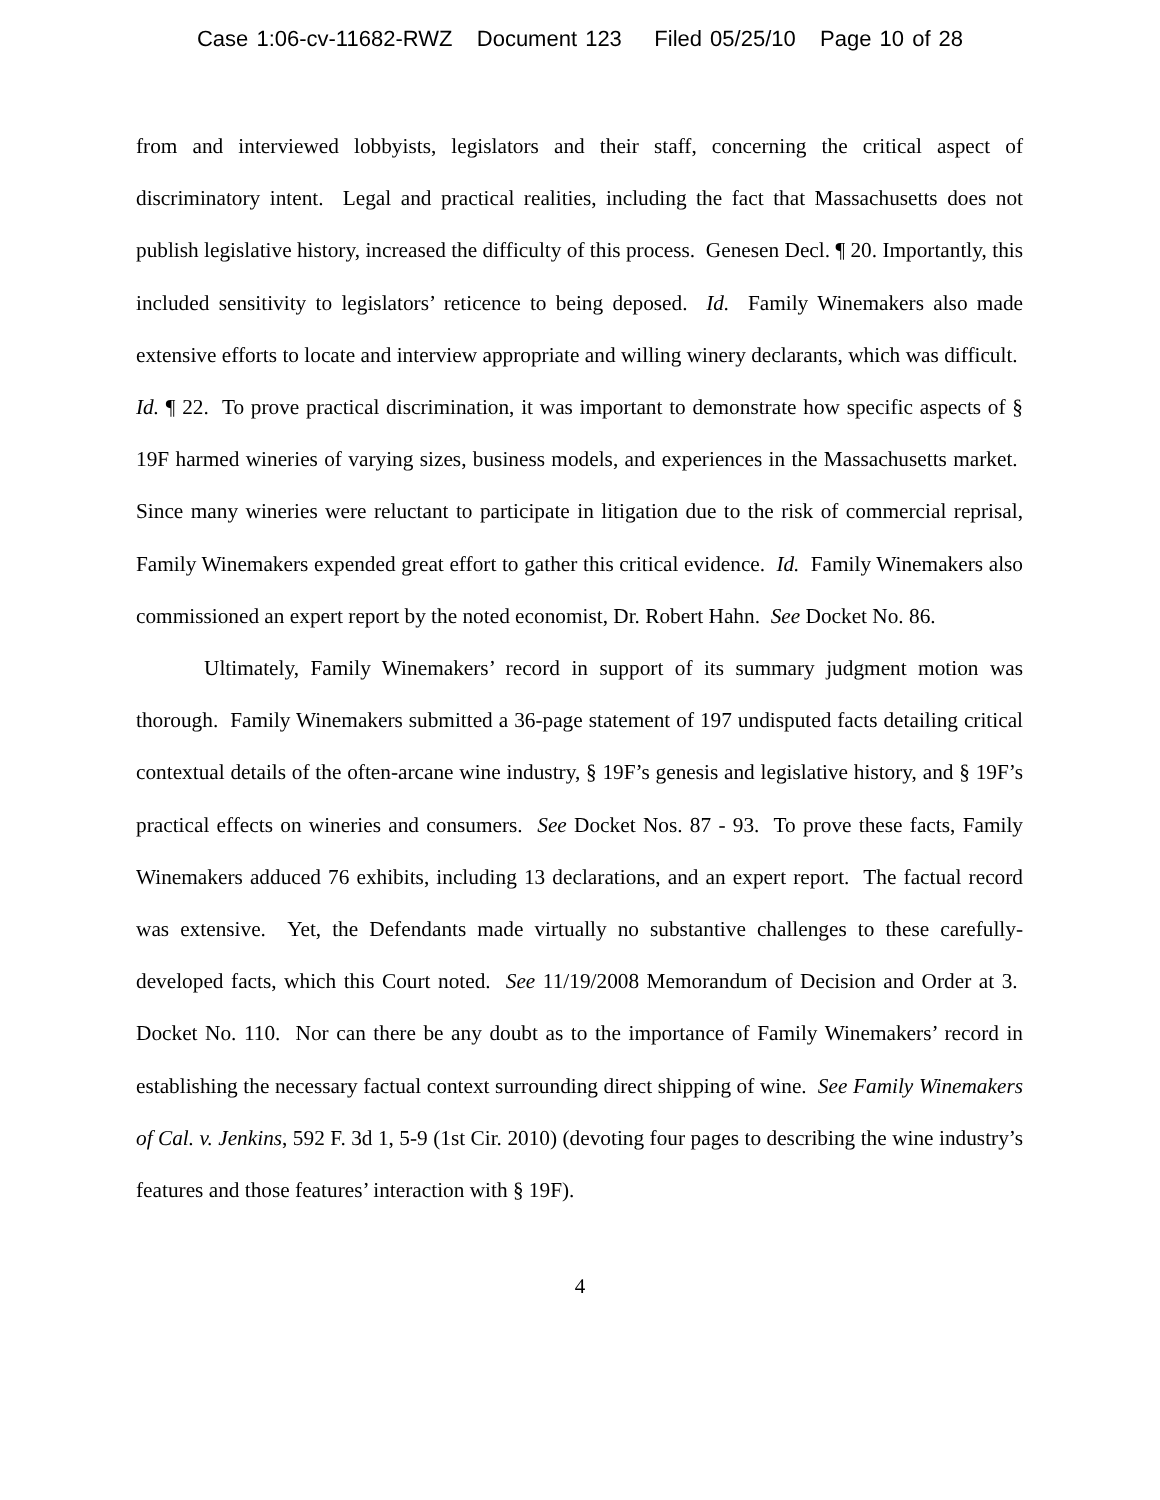Case 1:06-cv-11682-RWZ Document 123 Filed 05/25/10 Page 10 of 28
from and interviewed lobbyists, legislators and their staff, concerning the critical aspect of discriminatory intent. Legal and practical realities, including the fact that Massachusetts does not publish legislative history, increased the difficulty of this process. Genesen Decl. ¶ 20. Importantly, this included sensitivity to legislators’ reticence to being deposed. Id. Family Winemakers also made extensive efforts to locate and interview appropriate and willing winery declarants, which was difficult. Id. ¶ 22. To prove practical discrimination, it was important to demonstrate how specific aspects of § 19F harmed wineries of varying sizes, business models, and experiences in the Massachusetts market. Since many wineries were reluctant to participate in litigation due to the risk of commercial reprisal, Family Winemakers expended great effort to gather this critical evidence. Id. Family Winemakers also commissioned an expert report by the noted economist, Dr. Robert Hahn. See Docket No. 86.
Ultimately, Family Winemakers’ record in support of its summary judgment motion was thorough. Family Winemakers submitted a 36-page statement of 197 undisputed facts detailing critical contextual details of the often-arcane wine industry, § 19F’s genesis and legislative history, and § 19F’s practical effects on wineries and consumers. See Docket Nos. 87 - 93. To prove these facts, Family Winemakers adduced 76 exhibits, including 13 declarations, and an expert report. The factual record was extensive. Yet, the Defendants made virtually no substantive challenges to these carefully-developed facts, which this Court noted. See 11/19/2008 Memorandum of Decision and Order at 3. Docket No. 110. Nor can there be any doubt as to the importance of Family Winemakers’ record in establishing the necessary factual context surrounding direct shipping of wine. See Family Winemakers of Cal. v. Jenkins, 592 F. 3d 1, 5-9 (1st Cir. 2010) (devoting four pages to describing the wine industry’s features and those features’ interaction with § 19F).
4